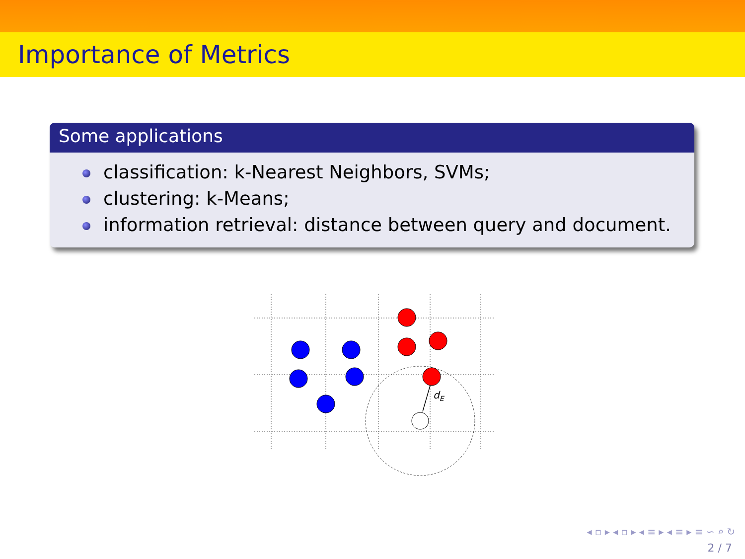Importance of Metrics
Some applications
classification: k-Nearest Neighbors, SVMs;
clustering: k-Means;
information retrieval: distance between query and document.
dE
◂ ▫ ▸ ◂ ▫ ▸ ◂ ≡ ▸ ◂ ≡ ▸ ≡ ∽ ⌕ ↻
2 / 7